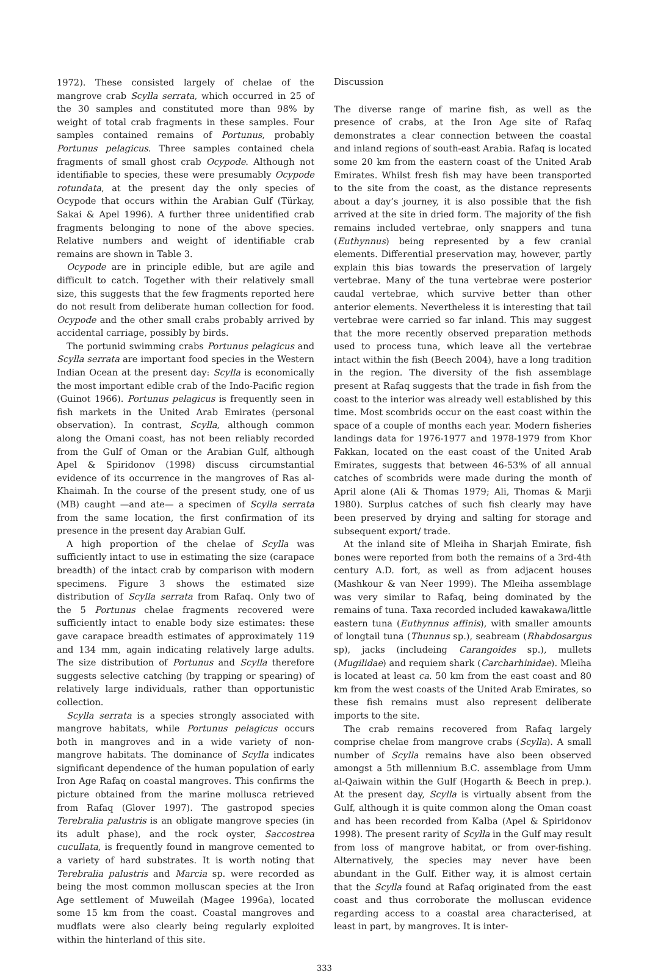1972). These consisted largely of chelae of the mangrove crab Scylla serrata, which occurred in 25 of the 30 samples and constituted more than 98% by weight of total crab fragments in these samples. Four samples contained remains of Portunus, probably Portunus pelagicus. Three samples contained chela fragments of small ghost crab Ocypode. Although not identifiable to species, these were presumably Ocypode rotundata, at the present day the only species of Ocypode that occurs within the Arabian Gulf (Türkay, Sakai & Apel 1996). A further three unidentified crab fragments belonging to none of the above species. Relative numbers and weight of identifiable crab remains are shown in Table 3.
Ocypode are in principle edible, but are agile and difficult to catch. Together with their relatively small size, this suggests that the few fragments reported here do not result from deliberate human collection for food. Ocypode and the other small crabs probably arrived by accidental carriage, possibly by birds.
The portunid swimming crabs Portunus pelagicus and Scylla serrata are important food species in the Western Indian Ocean at the present day: Scylla is economically the most important edible crab of the Indo-Pacific region (Guinot 1966). Portunus pelagicus is frequently seen in fish markets in the United Arab Emirates (personal observation). In contrast, Scylla, although common along the Omani coast, has not been reliably recorded from the Gulf of Oman or the Arabian Gulf, although Apel & Spiridonov (1998) discuss circumstantial evidence of its occurrence in the mangroves of Ras al-Khaimah. In the course of the present study, one of us (MB) caught —and ate— a specimen of Scylla serrata from the same location, the first confirmation of its presence in the present day Arabian Gulf.
A high proportion of the chelae of Scylla was sufficiently intact to use in estimating the size (carapace breadth) of the intact crab by comparison with modern specimens. Figure 3 shows the estimated size distribution of Scylla serrata from Rafaq. Only two of the 5 Portunus chelae fragments recovered were sufficiently intact to enable body size estimates: these gave carapace breadth estimates of approximately 119 and 134 mm, again indicating relatively large adults. The size distribution of Portunus and Scylla therefore suggests selective catching (by trapping or spearing) of relatively large individuals, rather than opportunistic collection.
Scylla serrata is a species strongly associated with mangrove habitats, while Portunus pelagicus occurs both in mangroves and in a wide variety of non-mangrove habitats. The dominance of Scylla indicates significant dependence of the human population of early Iron Age Rafaq on coastal mangroves. This confirms the picture obtained from the marine mollusca retrieved from Rafaq (Glover 1997). The gastropod species Terebralia palustris is an obligate mangrove species (in its adult phase), and the rock oyster, Saccostrea cucullata, is frequently found in mangrove cemented to a variety of hard substrates. It is worth noting that Terebralia palustris and Marcia sp. were recorded as being the most common molluscan species at the Iron Age settlement of Muweilah (Magee 1996a), located some 15 km from the coast. Coastal mangroves and mudflats were also clearly being regularly exploited within the hinterland of this site.
Discussion
The diverse range of marine fish, as well as the presence of crabs, at the Iron Age site of Rafaq demonstrates a clear connection between the coastal and inland regions of south-east Arabia. Rafaq is located some 20 km from the eastern coast of the United Arab Emirates. Whilst fresh fish may have been transported to the site from the coast, as the distance represents about a day’s journey, it is also possible that the fish arrived at the site in dried form. The majority of the fish remains included vertebrae, only snappers and tuna (Euthynnus) being represented by a few cranial elements. Differential preservation may, however, partly explain this bias towards the preservation of largely vertebrae. Many of the tuna vertebrae were posterior caudal vertebrae, which survive better than other anterior elements. Nevertheless it is interesting that tail vertebrae were carried so far inland. This may suggest that the more recently observed preparation methods used to process tuna, which leave all the vertebrae intact within the fish (Beech 2004), have a long tradition in the region. The diversity of the fish assemblage present at Rafaq suggests that the trade in fish from the coast to the interior was already well established by this time. Most scombrids occur on the east coast within the space of a couple of months each year. Modern fisheries landings data for 1976-1977 and 1978-1979 from Khor Fakkan, located on the east coast of the United Arab Emirates, suggests that between 46-53% of all annual catches of scombrids were made during the month of April alone (Ali & Thomas 1979; Ali, Thomas & Marji 1980). Surplus catches of such fish clearly may have been preserved by drying and salting for storage and subsequent export/ trade.
At the inland site of Mleiha in Sharjah Emirate, fish bones were reported from both the remains of a 3rd-4th century A.D. fort, as well as from adjacent houses (Mashkour & van Neer 1999). The Mleiha assemblage was very similar to Rafaq, being dominated by the remains of tuna. Taxa recorded included kawakawa/little eastern tuna (Euthynnus affinis), with smaller amounts of longtail tuna (Thunnus sp.), seabream (Rhabdosargus sp), jacks (includeing Carangoides sp.), mullets (Mugilidae) and requiem shark (Carcharhinidae). Mleiha is located at least ca. 50 km from the east coast and 80 km from the west coasts of the United Arab Emirates, so these fish remains must also represent deliberate imports to the site.
The crab remains recovered from Rafaq largely comprise chelae from mangrove crabs (Scylla). A small number of Scylla remains have also been observed amongst a 5th millennium B.C. assemblage from Umm al-Qaiwain within the Gulf (Hogarth & Beech in prep.). At the present day, Scylla is virtually absent from the Gulf, although it is quite common along the Oman coast and has been recorded from Kalba (Apel & Spiridonov 1998). The present rarity of Scylla in the Gulf may result from loss of mangrove habitat, or from over-fishing. Alternatively, the species may never have been abundant in the Gulf. Either way, it is almost certain that the Scylla found at Rafaq originated from the east coast and thus corroborate the molluscan evidence regarding access to a coastal area characterised, at least in part, by mangroves. It is inter-
333